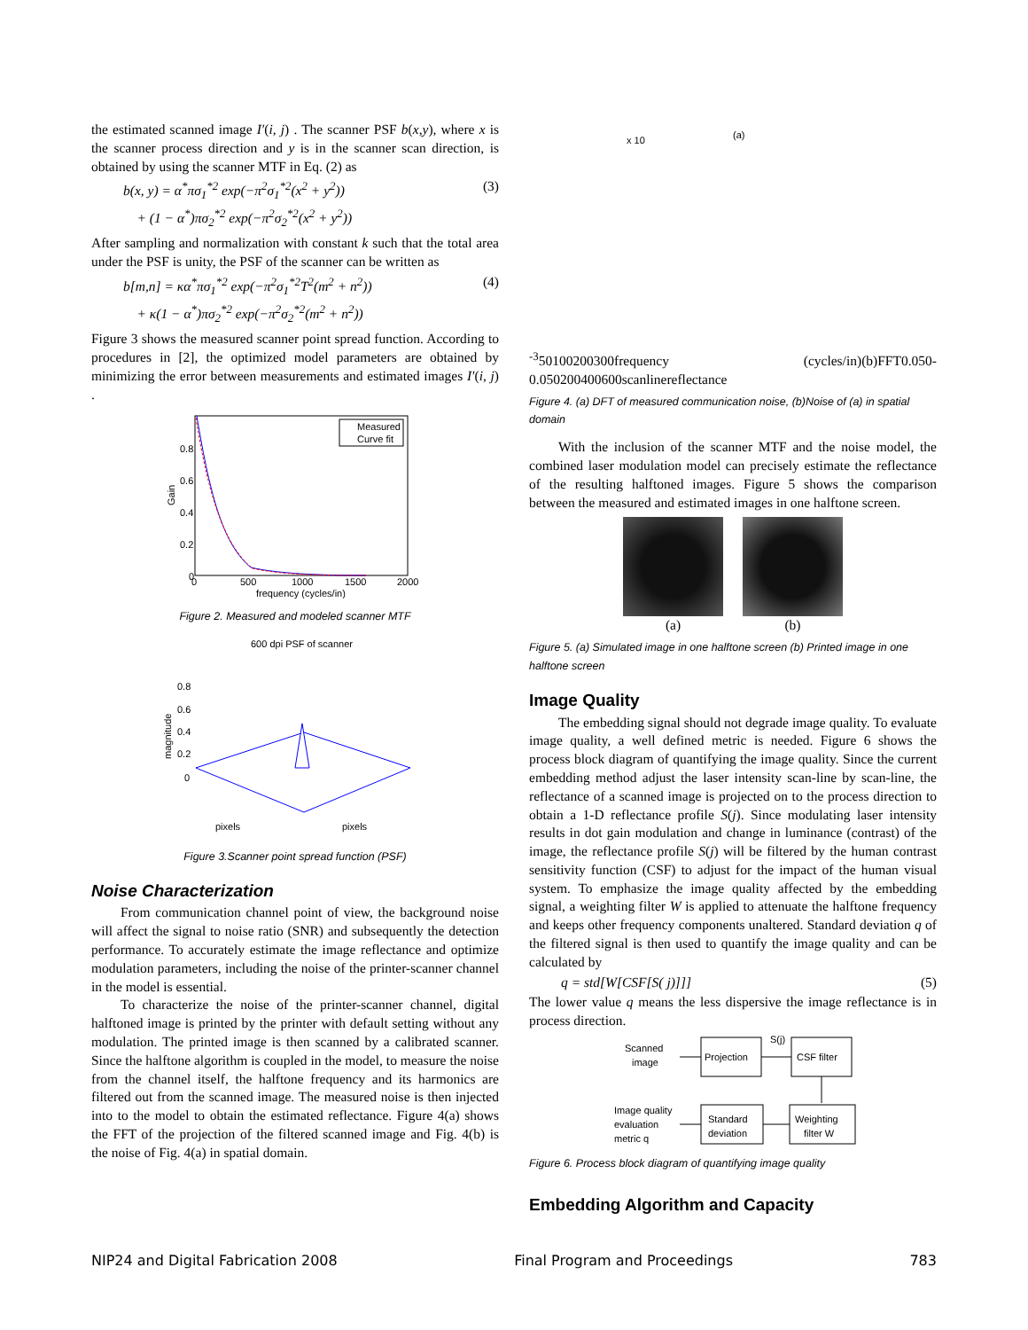the estimated scanned image I′(i, j) . The scanner PSF b(x,y), where x is the scanner process direction and y is in the scanner scan direction, is obtained by using the scanner MTF in Eq. (2) as
b(x, y) = α<sup>*</sup>πσ<sub>1</sub><sup>*2</sup> exp(−π<sup>2</sup>σ<sub>1</sub><sup>*2</sup>(x<sup>2</sup> + y<sup>2</sup>))
+ (1 − α<sup>*</sup>)πσ<sub>2</sub><sup>*2</sup> exp(−π<sup>2</sup>σ<sub>2</sub><sup>*2</sup>(x<sup>2</sup> + y<sup>2</sup>)) (3)
After sampling and normalization with constant k such that the total area under the PSF is unity, the PSF of the scanner can be written as
b[m,n] = κα<sup>*</sup>πσ<sub>1</sub><sup>*2</sup> exp(−π<sup>2</sup>σ<sub>1</sub><sup>*2</sup>T<sup>2</sup>(m<sup>2</sup> + n<sup>2</sup>))
+ κ(1 − α<sup>*</sup>)πσ<sub>2</sub><sup>*2</sup> exp(−π<sup>2</sup>σ<sub>2</sub><sup>*2</sup>(m<sup>2</sup> + n<sup>2</sup>)) (4)
Figure 3 shows the measured scanner point spread function. According to procedures in [2], the optimized model parameters are obtained by minimizing the error between measurements and estimated images I′(i, j) .
Measured
Curve fit
0.8
0.6
0.4
0.2
0
0
500
1000
1500
2000
frequency (cycles/in)
Gain
Figure 2. Measured and modeled scanner MTF
600 dpi PSF of scanner
0.8
0.6
0.4
0.2
0
pixels
pixels
magnitude
Figure 3.Scanner point spread function (PSF)
Noise Characterization
From communication channel point of view, the background noise will affect the signal to noise ratio (SNR) and subsequently the detection performance. To accurately estimate the image reflectance and optimize modulation parameters, including the noise of the printer-scanner channel in the model is essential.
To characterize the noise of the printer-scanner channel, digital halftoned image is printed by the printer with default setting without any modulation. The printed image is then scanned by a calibrated scanner. Since the halftone algorithm is coupled in the model, to measure the noise from the channel itself, the halftone frequency and its harmonics are filtered out from the scanned image. The measured noise is then injected into to the model to obtain the estimated reflectance. Figure 4(a) shows the FFT of the projection of the filtered scanned image and Fig. 4(b) is the noise of Fig. 4(a) in spatial domain.
(a)
x 10-3
5
0
100
200
300
frequency (cycles/in)
(b)
FFT
0.05
0
-0.05
0
200
400
600
scanline
reflectance
Figure 4. (a) DFT of measured communication noise, (b)Noise of (a) in spatial domain
With the inclusion of the scanner MTF and the noise model, the combined laser modulation model can precisely estimate the reflectance of the resulting halftoned images. Figure 5 shows the comparison between the measured and estimated images in one halftone screen.
(a) (b)
Figure 5. (a) Simulated image in one halftone screen (b) Printed image in one halftone screen
Image Quality
The embedding signal should not degrade image quality. To evaluate image quality, a well defined metric is needed. Figure 6 shows the process block diagram of quantifying the image quality. Since the current embedding method adjust the laser intensity scan-line by scan-line, the reflectance of a scanned image is projected on to the process direction to obtain a 1-D reflectance profile S(j). Since modulating laser intensity results in dot gain modulation and change in luminance (contrast) of the image, the reflectance profile S(j) will be filtered by the human contrast sensitivity function (CSF) to adjust for the impact of the human visual system. To emphasize the image quality affected by the embedding signal, a weighting filter W is applied to attenuate the halftone frequency and keeps other frequency components unaltered. Standard deviation q of the filtered signal is then used to quantify the image quality and can be calculated by
q = std[W[CSF[S( j)]]] (5)
The lower value q means the less dispersive the image reflectance is in process direction.
Scanned
image
Projection
S(j)
CSF filter
Image quality
evaluation
metric q
Standard
deviation
Weighting
filter W
Figure 6. Process block diagram of quantifying image quality
Embedding Algorithm and Capacity
NIP24 and Digital Fabrication 2008 Final Program and Proceedings 783